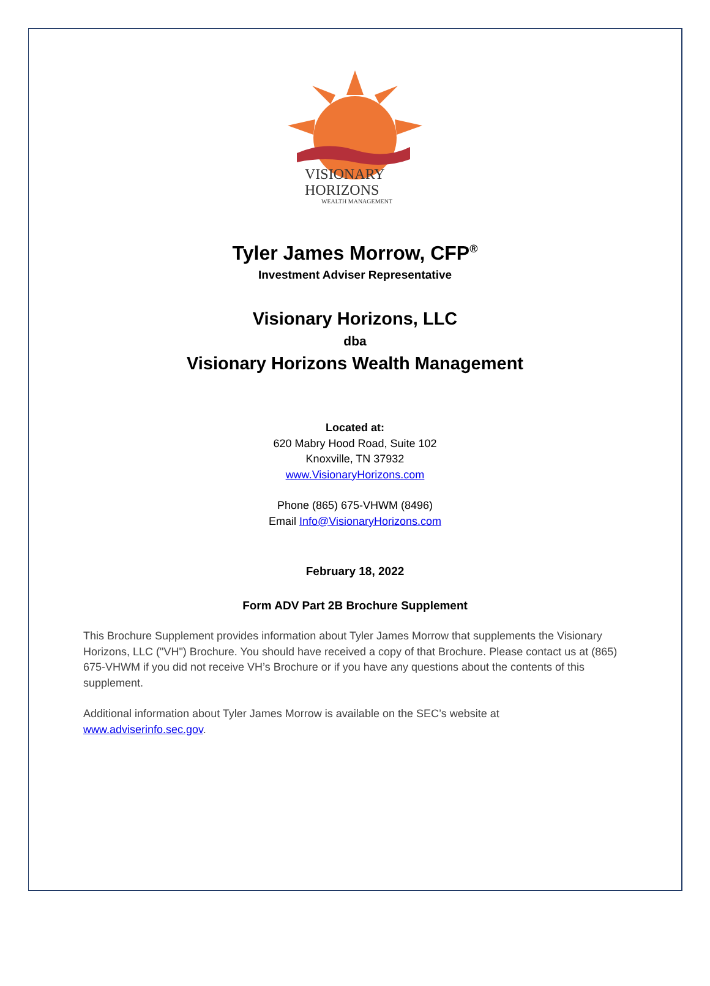VISIONARY
HORIZONS
WEALTH MANAGEMENT
Tyler James Morrow, CFP<sup>®</sup>
Investment Adviser Representative
Visionary Horizons, LLC
dba
Visionary Horizons Wealth Management
Located at:
620 Mabry Hood Road, Suite 102
Knoxville, TN 37932
www.VisionaryHorizons.com
Phone (865) 675-VHWM (8496)
Email Info@VisionaryHorizons.com
February 18, 2022
Form ADV Part 2B Brochure Supplement
This Brochure Supplement provides information about Tyler James Morrow that supplements the Visionary Horizons, LLC ("VH") Brochure. You should have received a copy of that Brochure. Please contact us at (865) 675-VHWM if you did not receive VH’s Brochure or if you have any questions about the contents of this supplement.
Additional information about Tyler James Morrow is available on the SEC’s website at www.adviserinfo.sec.gov.